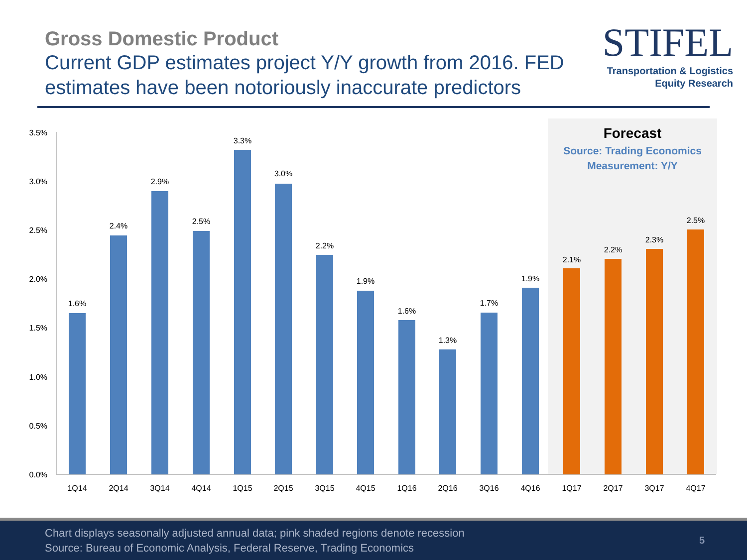Gross Domestic Product
Current GDP estimates project Y/Y growth from 2016. FED estimates have been notoriously inaccurate predictors
STIFEL
Transportation & Logistics
Equity Research
Forecast
Source: Trading Economics
Measurement: Y/Y
3.5%
3.0%
2.5%
2.0%
1.5%
1.0%
0.5%
0.0%
1.6%
2.4%
2.9%
2.5%
3.3%
3.0%
2.2%
1.9%
1.6%
1.3%
1.7%
1.9%
2.1%
2.2%
2.3%
2.5%
1Q14
2Q14
3Q14
4Q14
1Q15
2Q15
3Q15
4Q15
1Q16
2Q16
3Q16
4Q16
1Q17
2Q17
3Q17
4Q17
Chart displays seasonally adjusted annual data; pink shaded regions denote recession
Source: Bureau of Economic Analysis, Federal Reserve, Trading Economics
5